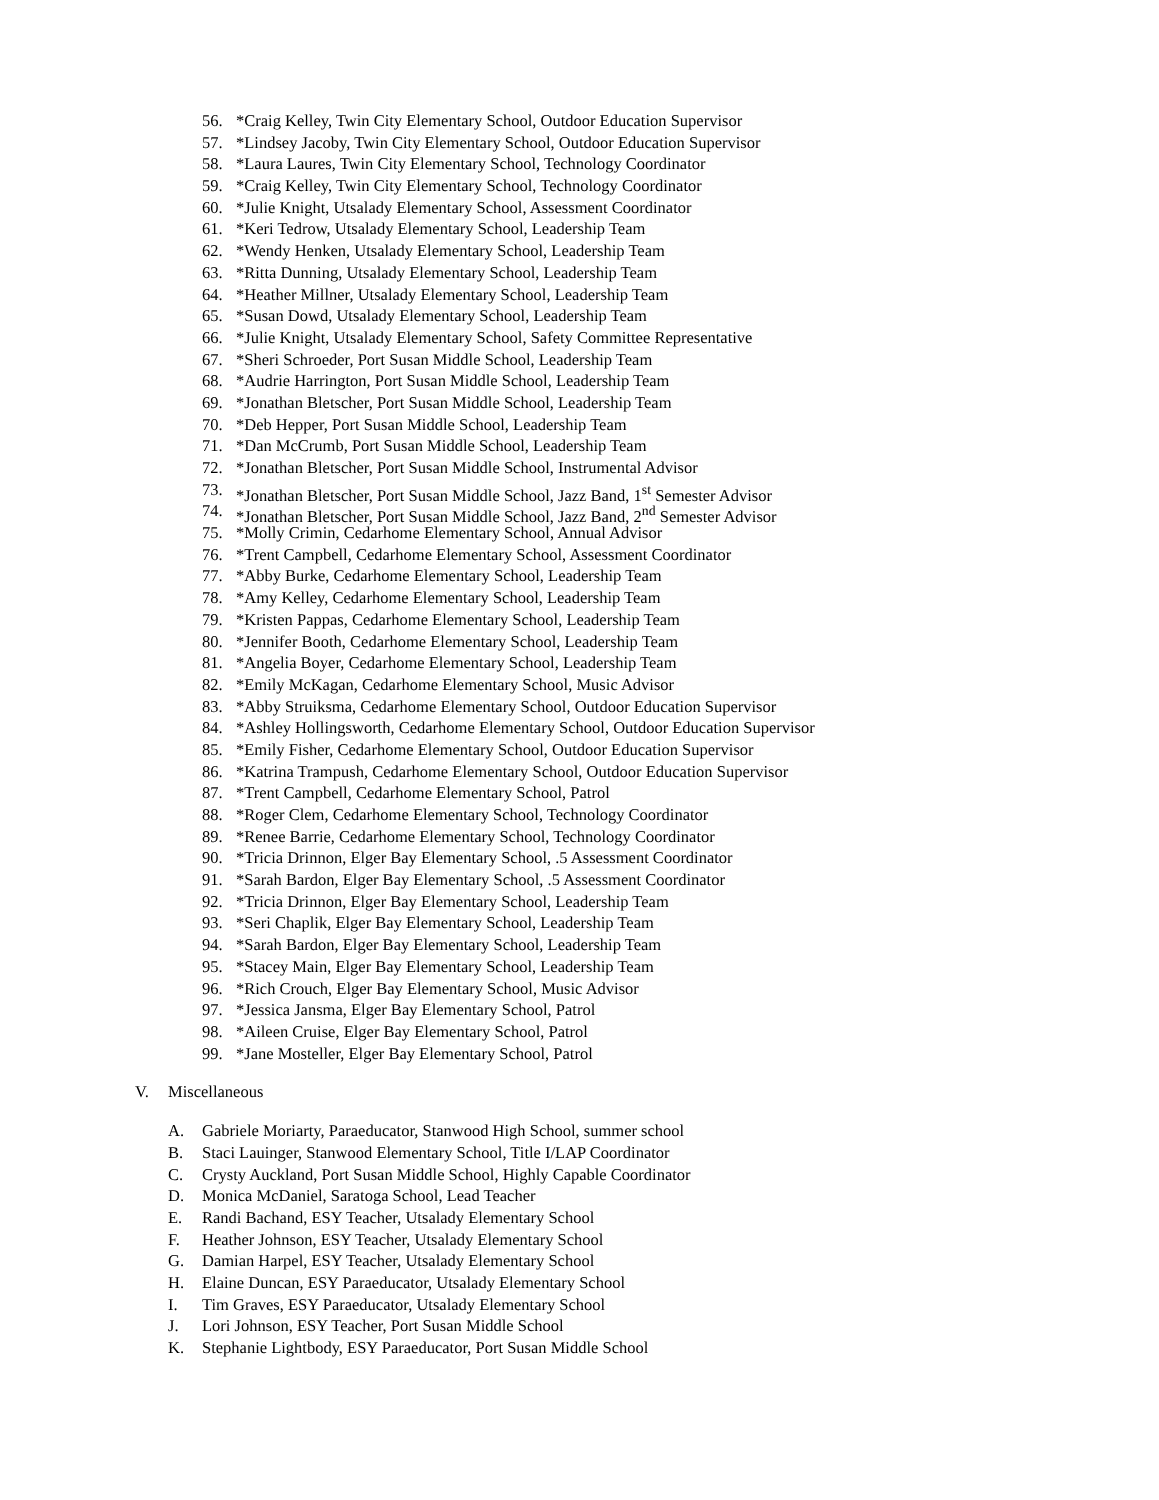56. *Craig Kelley, Twin City Elementary School, Outdoor Education Supervisor
57. *Lindsey Jacoby, Twin City Elementary School, Outdoor Education Supervisor
58. *Laura Laures, Twin City Elementary School, Technology Coordinator
59. *Craig Kelley, Twin City Elementary School, Technology Coordinator
60. *Julie Knight, Utsalady Elementary School, Assessment Coordinator
61. *Keri Tedrow, Utsalady Elementary School, Leadership Team
62. *Wendy Henken, Utsalady Elementary School, Leadership Team
63. *Ritta Dunning, Utsalady Elementary School, Leadership Team
64. *Heather Millner, Utsalady Elementary School, Leadership Team
65. *Susan Dowd, Utsalady Elementary School, Leadership Team
66. *Julie Knight, Utsalady Elementary School, Safety Committee Representative
67. *Sheri Schroeder, Port Susan Middle School, Leadership Team
68. *Audrie Harrington, Port Susan Middle School, Leadership Team
69. *Jonathan Bletscher, Port Susan Middle School, Leadership Team
70. *Deb Hepper, Port Susan Middle School, Leadership Team
71. *Dan McCrumb, Port Susan Middle School, Leadership Team
72. *Jonathan Bletscher, Port Susan Middle School, Instrumental Advisor
73. *Jonathan Bletscher, Port Susan Middle School, Jazz Band, 1<sup>st</sup> Semester Advisor
74. *Jonathan Bletscher, Port Susan Middle School, Jazz Band, 2<sup>nd</sup> Semester Advisor
75. *Molly Crimin, Cedarhome Elementary School, Annual Advisor
76. *Trent Campbell, Cedarhome Elementary School, Assessment Coordinator
77. *Abby Burke, Cedarhome Elementary School, Leadership Team
78. *Amy Kelley, Cedarhome Elementary School, Leadership Team
79. *Kristen Pappas, Cedarhome Elementary School, Leadership Team
80. *Jennifer Booth, Cedarhome Elementary School, Leadership Team
81. *Angelia Boyer, Cedarhome Elementary School, Leadership Team
82. *Emily McKagan, Cedarhome Elementary School, Music Advisor
83. *Abby Struiksma, Cedarhome Elementary School, Outdoor Education Supervisor
84. *Ashley Hollingsworth, Cedarhome Elementary School, Outdoor Education Supervisor
85. *Emily Fisher, Cedarhome Elementary School, Outdoor Education Supervisor
86. *Katrina Trampush, Cedarhome Elementary School, Outdoor Education Supervisor
87. *Trent Campbell, Cedarhome Elementary School, Patrol
88. *Roger Clem, Cedarhome Elementary School, Technology Coordinator
89. *Renee Barrie, Cedarhome Elementary School, Technology Coordinator
90. *Tricia Drinnon, Elger Bay Elementary School, .5 Assessment Coordinator
91. *Sarah Bardon, Elger Bay Elementary School, .5 Assessment Coordinator
92. *Tricia Drinnon, Elger Bay Elementary School, Leadership Team
93. *Seri Chaplik, Elger Bay Elementary School, Leadership Team
94. *Sarah Bardon, Elger Bay Elementary School, Leadership Team
95. *Stacey Main, Elger Bay Elementary School, Leadership Team
96. *Rich Crouch, Elger Bay Elementary School, Music Advisor
97. *Jessica Jansma, Elger Bay Elementary School, Patrol
98. *Aileen Cruise, Elger Bay Elementary School, Patrol
99. *Jane Mosteller, Elger Bay Elementary School, Patrol
V. Miscellaneous
A. Gabriele Moriarty, Paraeducator, Stanwood High School, summer school
B. Staci Lauinger, Stanwood Elementary School, Title I/LAP Coordinator
C. Crysty Auckland, Port Susan Middle School, Highly Capable Coordinator
D. Monica McDaniel, Saratoga School, Lead Teacher
E. Randi Bachand, ESY Teacher, Utsalady Elementary School
F. Heather Johnson, ESY Teacher, Utsalady Elementary School
G. Damian Harpel, ESY Teacher, Utsalady Elementary School
H. Elaine Duncan, ESY Paraeducator, Utsalady Elementary School
I. Tim Graves, ESY Paraeducator, Utsalady Elementary School
J. Lori Johnson, ESY Teacher, Port Susan Middle School
K. Stephanie Lightbody, ESY Paraeducator, Port Susan Middle School